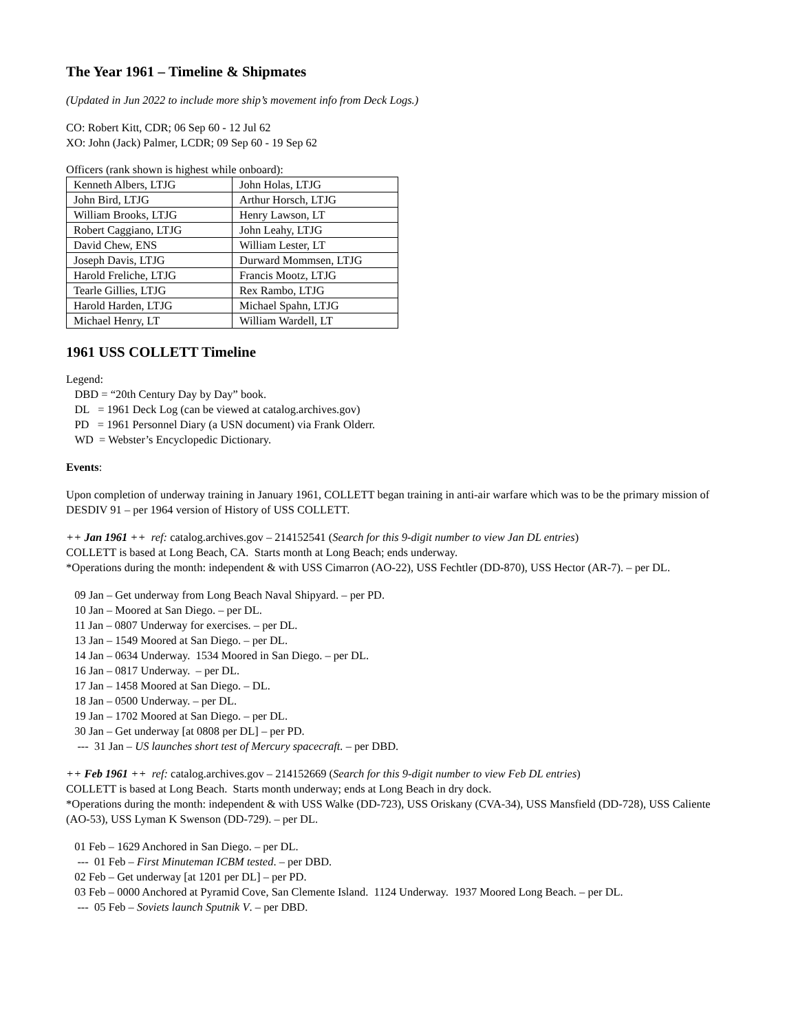The Year 1961 – Timeline & Shipmates
(Updated in Jun 2022 to include more ship’s movement info from Deck Logs.)
CO: Robert Kitt, CDR; 06 Sep 60 - 12 Jul 62
XO: John (Jack) Palmer, LCDR; 09 Sep 60 - 19 Sep 62
Officers (rank shown is highest while onboard):
| Kenneth Albers, LTJG | John Holas, LTJG |
| John Bird, LTJG | Arthur Horsch, LTJG |
| William Brooks, LTJG | Henry Lawson, LT |
| Robert Caggiano, LTJG | John Leahy, LTJG |
| David Chew, ENS | William Lester, LT |
| Joseph Davis, LTJG | Durward Mommsen, LTJG |
| Harold Freliche, LTJG | Francis Mootz, LTJG |
| Tearle Gillies, LTJG | Rex Rambo, LTJG |
| Harold Harden, LTJG | Michael Spahn, LTJG |
| Michael Henry, LT | William Wardell, LT |
1961 USS COLLETT Timeline
Legend:
DBD = “20th Century Day by Day” book.
DL = 1961 Deck Log (can be viewed at catalog.archives.gov)
PD = 1961 Personnel Diary (a USN document) via Frank Olderr.
WD = Webster’s Encyclopedic Dictionary.
Events:
Upon completion of underway training in January 1961, COLLETT began training in anti-air warfare which was to be the primary mission of DESDIV 91 – per 1964 version of History of USS COLLETT.
++ Jan 1961 ++ ref: catalog.archives.gov – 214152541 (Search for this 9-digit number to view Jan DL entries)
COLLETT is based at Long Beach, CA. Starts month at Long Beach; ends underway.
*Operations during the month: independent & with USS Cimarron (AO-22), USS Fechtler (DD-870), USS Hector (AR-7). – per DL.
09 Jan – Get underway from Long Beach Naval Shipyard. – per PD.
10 Jan – Moored at San Diego. – per DL.
11 Jan – 0807 Underway for exercises. – per DL.
13 Jan – 1549 Moored at San Diego. – per DL.
14 Jan – 0634 Underway. 1534 Moored in San Diego. – per DL.
16 Jan – 0817 Underway. – per DL.
17 Jan – 1458 Moored at San Diego. – DL.
18 Jan – 0500 Underway. – per DL.
19 Jan – 1702 Moored at San Diego. – per DL.
30 Jan – Get underway [at 0808 per DL] – per PD.
--- 31 Jan – US launches short test of Mercury spacecraft. – per DBD.
++ Feb 1961 ++ ref: catalog.archives.gov – 214152669 (Search for this 9-digit number to view Feb DL entries)
COLLETT is based at Long Beach. Starts month underway; ends at Long Beach in dry dock.
*Operations during the month: independent & with USS Walke (DD-723), USS Oriskany (CVA-34), USS Mansfield (DD-728), USS Caliente (AO-53), USS Lyman K Swenson (DD-729). – per DL.
01 Feb – 1629 Anchored in San Diego. – per DL.
--- 01 Feb – First Minuteman ICBM tested. – per DBD.
02 Feb – Get underway [at 1201 per DL] – per PD.
03 Feb – 0000 Anchored at Pyramid Cove, San Clemente Island. 1124 Underway. 1937 Moored Long Beach. – per DL.
--- 05 Feb – Soviets launch Sputnik V. – per DBD.